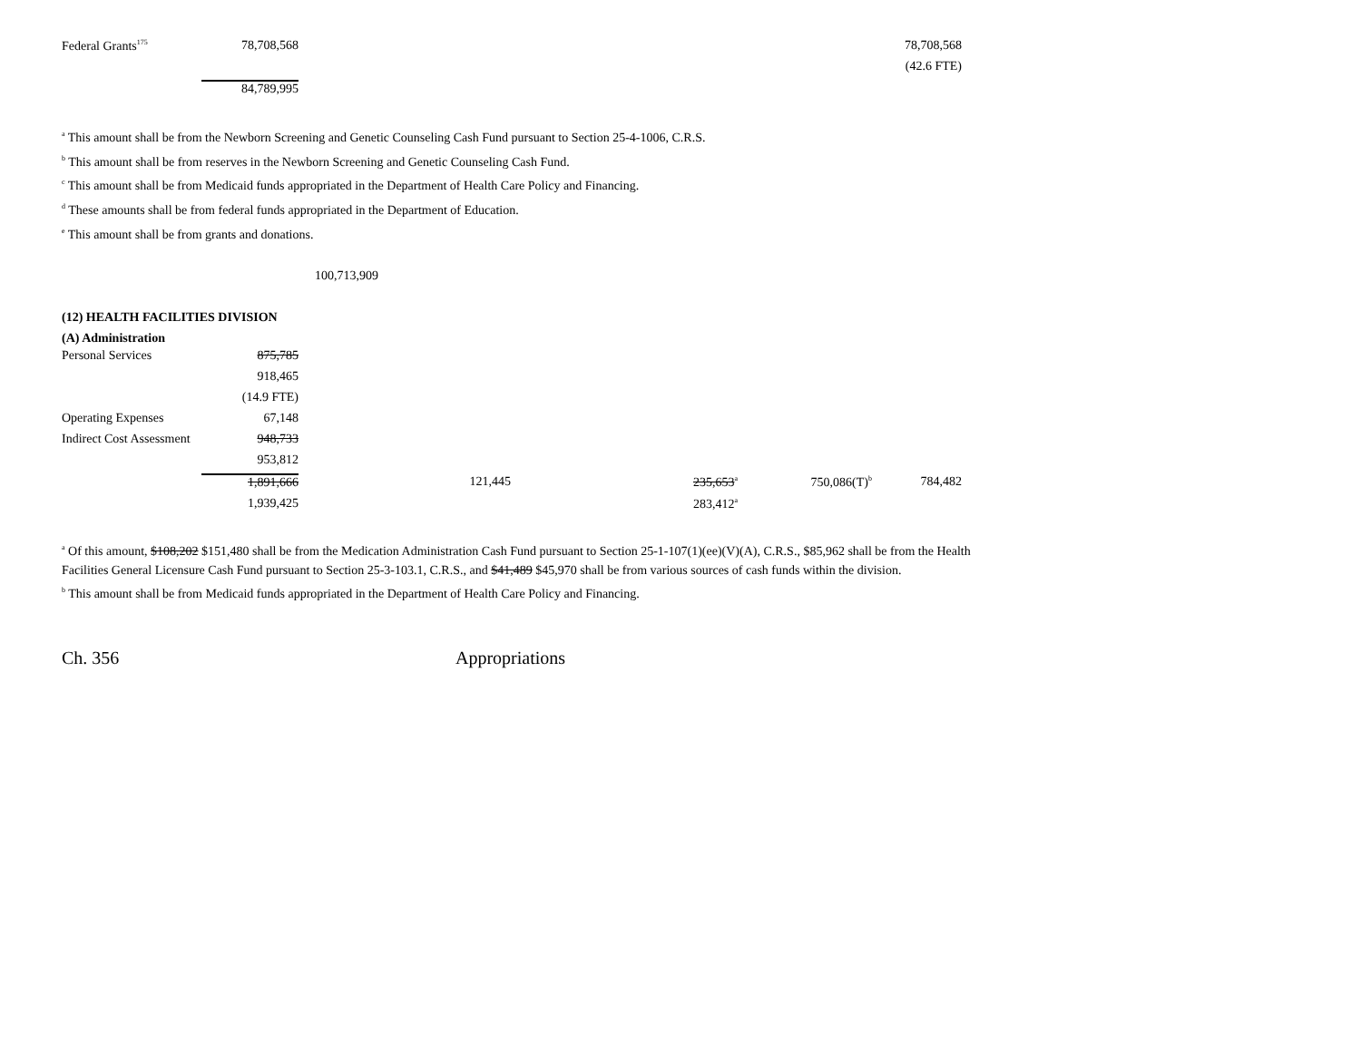| Federal Grants<sup>175</sup> | 78,708,568 | 78,708,568 |
| | | (42.6 FTE) |
| | 84,789,995 | |
<sup>a</sup> This amount shall be from the Newborn Screening and Genetic Counseling Cash Fund pursuant to Section 25-4-1006, C.R.S.
<sup>b</sup> This amount shall be from reserves in the Newborn Screening and Genetic Counseling Cash Fund.
<sup>c</sup> This amount shall be from Medicaid funds appropriated in the Department of Health Care Policy and Financing.
<sup>d</sup> These amounts shall be from federal funds appropriated in the Department of Education.
<sup>e</sup> This amount shall be from grants and donations.
100,713,909
(12) HEALTH FACILITIES DIVISION
(A) Administration
| Personal Services | 875,785 | | | | |
| | 918,465 | | | | |
| | (14.9 FTE) | | | | |
| Operating Expenses | 67,148 | | | | |
| Indirect Cost Assessment | 948,733 | | | | |
| | 953,812 | | | | |
| | 1,891,666 | 121,445 | 235,653<sup>a</sup> | 750,086(T)<sup>b</sup> | 784,482 |
| | 1,939,425 | | 283,412<sup>a</sup> | | |
<sup>a</sup> Of this amount, $108,202 $151,480 shall be from the Medication Administration Cash Fund pursuant to Section 25-1-107(1)(ee)(V)(A), C.R.S., $85,962 shall be from the Health Facilities General Licensure Cash Fund pursuant to Section 25-3-103.1, C.R.S., and $41,489 $45,970 shall be from various sources of cash funds within the division.
<sup>b</sup> This amount shall be from Medicaid funds appropriated in the Department of Health Care Policy and Financing.
Ch. 356 Appropriations